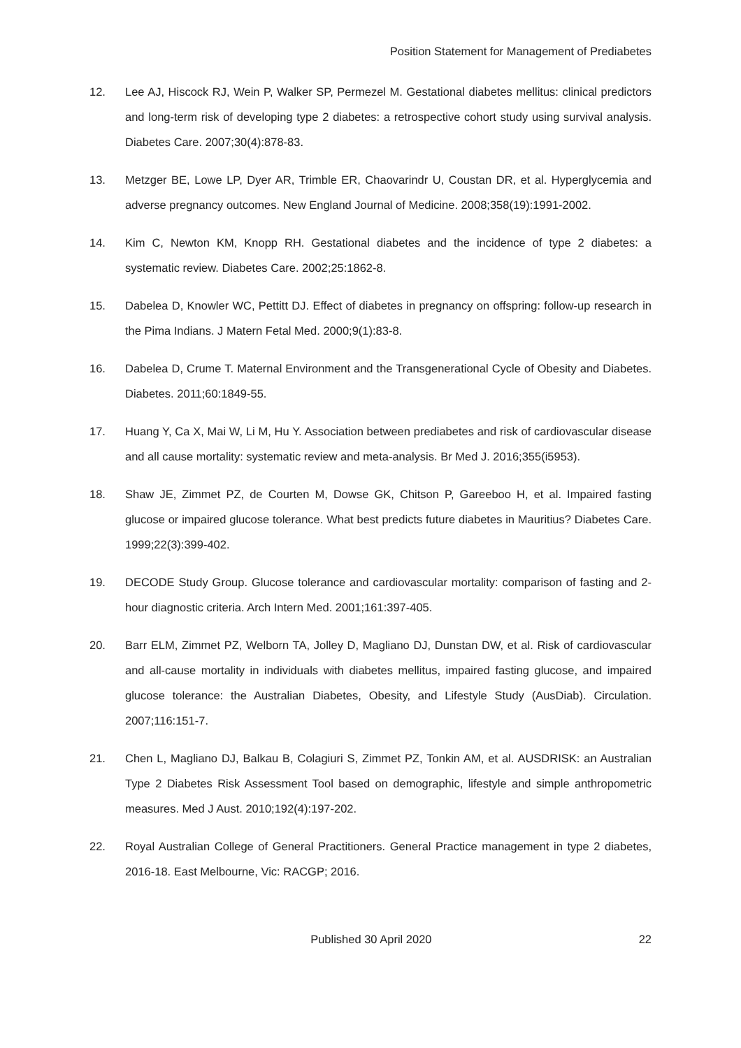Position Statement for Management of Prediabetes
12. Lee AJ, Hiscock RJ, Wein P, Walker SP, Permezel M. Gestational diabetes mellitus: clinical predictors and long-term risk of developing type 2 diabetes: a retrospective cohort study using survival analysis. Diabetes Care. 2007;30(4):878-83.
13. Metzger BE, Lowe LP, Dyer AR, Trimble ER, Chaovarindr U, Coustan DR, et al. Hyperglycemia and adverse pregnancy outcomes. New England Journal of Medicine. 2008;358(19):1991-2002.
14. Kim C, Newton KM, Knopp RH. Gestational diabetes and the incidence of type 2 diabetes: a systematic review. Diabetes Care. 2002;25:1862-8.
15. Dabelea D, Knowler WC, Pettitt DJ. Effect of diabetes in pregnancy on offspring: follow-up research in the Pima Indians. J Matern Fetal Med. 2000;9(1):83-8.
16. Dabelea D, Crume T. Maternal Environment and the Transgenerational Cycle of Obesity and Diabetes. Diabetes. 2011;60:1849-55.
17. Huang Y, Ca X, Mai W, Li M, Hu Y. Association between prediabetes and risk of cardiovascular disease and all cause mortality: systematic review and meta-analysis. Br Med J. 2016;355(i5953).
18. Shaw JE, Zimmet PZ, de Courten M, Dowse GK, Chitson P, Gareeboo H, et al. Impaired fasting glucose or impaired glucose tolerance. What best predicts future diabetes in Mauritius? Diabetes Care. 1999;22(3):399-402.
19. DECODE Study Group. Glucose tolerance and cardiovascular mortality: comparison of fasting and 2-hour diagnostic criteria. Arch Intern Med. 2001;161:397-405.
20. Barr ELM, Zimmet PZ, Welborn TA, Jolley D, Magliano DJ, Dunstan DW, et al. Risk of cardiovascular and all-cause mortality in individuals with diabetes mellitus, impaired fasting glucose, and impaired glucose tolerance: the Australian Diabetes, Obesity, and Lifestyle Study (AusDiab). Circulation. 2007;116:151-7.
21. Chen L, Magliano DJ, Balkau B, Colagiuri S, Zimmet PZ, Tonkin AM, et al. AUSDRISK: an Australian Type 2 Diabetes Risk Assessment Tool based on demographic, lifestyle and simple anthropometric measures. Med J Aust. 2010;192(4):197-202.
22. Royal Australian College of General Practitioners. General Practice management in type 2 diabetes, 2016-18. East Melbourne, Vic: RACGP; 2016.
Published 30 April 2020 22